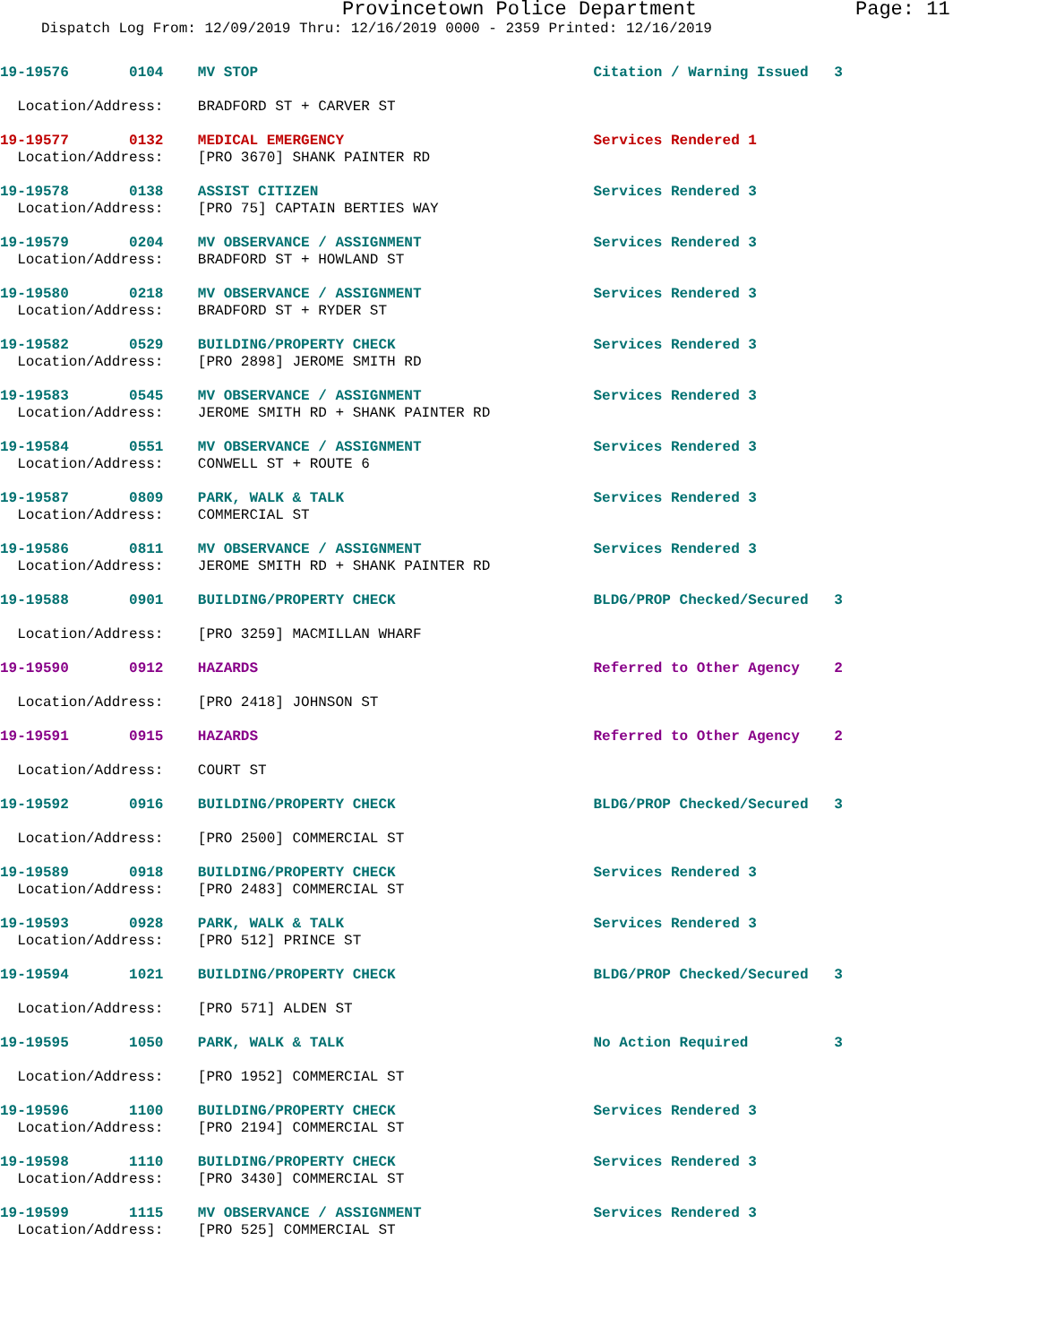Provincetown Police Department Page: 11
Dispatch Log From: 12/09/2019 Thru: 12/16/2019 0000 - 2359 Printed: 12/16/2019
19-19576       0104    MV STOP                                       Citation / Warning Issued   3

  Location/Address:    BRADFORD ST + CARVER ST

19-19577       0132    MEDICAL EMERGENCY                             Services Rendered 1
  Location/Address:    [PRO 3670] SHANK PAINTER RD

19-19578       0138    ASSIST CITIZEN                                Services Rendered 3
  Location/Address:    [PRO 75] CAPTAIN BERTIES WAY

19-19579       0204    MV OBSERVANCE / ASSIGNMENT                    Services Rendered 3
  Location/Address:    BRADFORD ST + HOWLAND ST

19-19580       0218    MV OBSERVANCE / ASSIGNMENT                    Services Rendered 3
  Location/Address:    BRADFORD ST + RYDER ST

19-19582       0529    BUILDING/PROPERTY CHECK                       Services Rendered 3
  Location/Address:    [PRO 2898] JEROME SMITH RD

19-19583       0545    MV OBSERVANCE / ASSIGNMENT                    Services Rendered 3
  Location/Address:    JEROME SMITH RD + SHANK PAINTER RD

19-19584       0551    MV OBSERVANCE / ASSIGNMENT                    Services Rendered 3
  Location/Address:    CONWELL ST + ROUTE 6

19-19587       0809    PARK, WALK & TALK                             Services Rendered 3
  Location/Address:    COMMERCIAL ST

19-19586       0811    MV OBSERVANCE / ASSIGNMENT                    Services Rendered 3
  Location/Address:    JEROME SMITH RD + SHANK PAINTER RD

19-19588       0901    BUILDING/PROPERTY CHECK                       BLDG/PROP Checked/Secured   3

  Location/Address:    [PRO 3259] MACMILLAN WHARF

19-19590       0912    HAZARDS                                       Referred to Other Agency    2

  Location/Address:    [PRO 2418] JOHNSON ST

19-19591       0915    HAZARDS                                       Referred to Other Agency    2

  Location/Address:    COURT ST

19-19592       0916    BUILDING/PROPERTY CHECK                       BLDG/PROP Checked/Secured   3

  Location/Address:    [PRO 2500] COMMERCIAL ST

19-19589       0918    BUILDING/PROPERTY CHECK                       Services Rendered 3
  Location/Address:    [PRO 2483] COMMERCIAL ST

19-19593       0928    PARK, WALK & TALK                             Services Rendered 3
  Location/Address:    [PRO 512] PRINCE ST

19-19594       1021    BUILDING/PROPERTY CHECK                       BLDG/PROP Checked/Secured   3

  Location/Address:    [PRO 571] ALDEN ST

19-19595       1050    PARK, WALK & TALK                             No Action Required          3

  Location/Address:    [PRO 1952] COMMERCIAL ST

19-19596       1100    BUILDING/PROPERTY CHECK                       Services Rendered 3
  Location/Address:    [PRO 2194] COMMERCIAL ST

19-19598       1110    BUILDING/PROPERTY CHECK                       Services Rendered 3
  Location/Address:    [PRO 3430] COMMERCIAL ST

19-19599       1115    MV OBSERVANCE / ASSIGNMENT                    Services Rendered 3
  Location/Address:    [PRO 525] COMMERCIAL ST